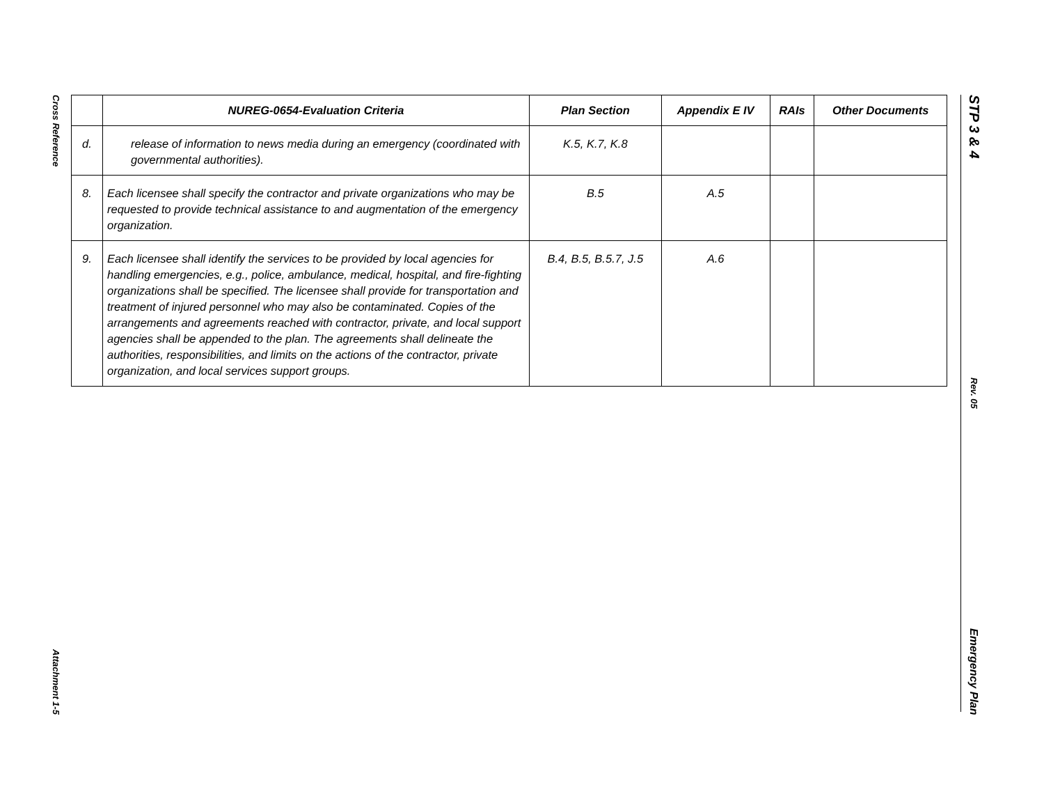Cross Reference
Attachment 1-5
STP 3 & 4
Rev. 05
Emergency Plan
| | NUREG-0654-Evaluation Criteria | Plan Section | Appendix E IV | RAIs | Other Documents |
| --- | --- | --- | --- | --- | --- |
| d. | release of information to news media during an emergency (coordinated with governmental authorities). | K.5, K.7, K.8 | | | |
| 8. | Each licensee shall specify the contractor and private organizations who may be requested to provide technical assistance to and augmentation of the emergency organization. | B.5 | A.5 | | |
| 9. | Each licensee shall identify the services to be provided by local agencies for handling emergencies, e.g., police, ambulance, medical, hospital, and fire-fighting organizations shall be specified. The licensee shall provide for transportation and treatment of injured personnel who may also be contaminated. Copies of the arrangements and agreements reached with contractor, private, and local support agencies shall be appended to the plan. The agreements shall delineate the authorities, responsibilities, and limits on the actions of the contractor, private organization, and local services support groups. | B.4, B.5, B.5.7, J.5 | A.6 | | |